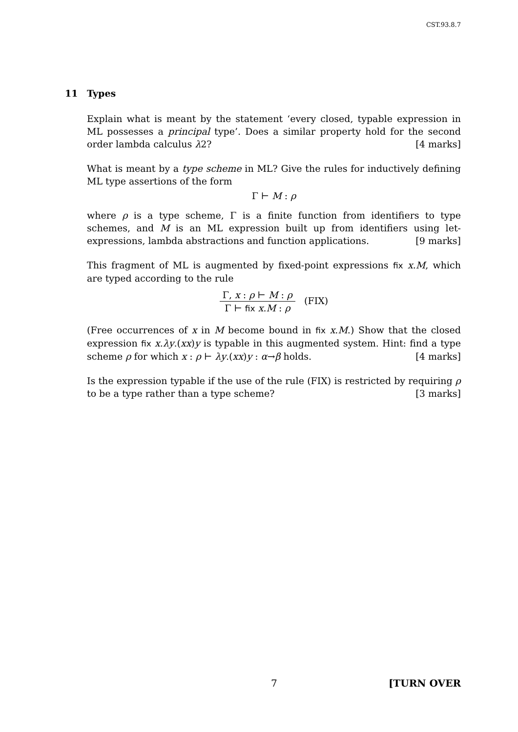CST.93.8.7
11 Types
Explain what is meant by the statement ‘every closed, typable expression in ML possesses a principal type’. Does a similar property hold for the second order lambda calculus λ2? [4 marks]
What is meant by a type scheme in ML? Give the rules for inductively defining ML type assertions of the form
Γ ⊢ M : ρ
where ρ is a type scheme, Γ is a finite function from identifiers to type schemes, and M is an ML expression built up from identifiers using let-expressions, lambda abstractions and function applications. [9 marks]
This fragment of ML is augmented by fixed-point expressions fix x.M, which are typed according to the rule
Γ, x : ρ ⊢ M : ρ
Γ ⊢ fix x.M : ρ
(FIX)
(Free occurrences of x in M become bound in fix x.M.) Show that the closed expression fix x.λy.(xx)y is typable in this augmented system. Hint: find a type scheme ρ for which x : ρ ⊢ λy.(xx)y : α→β holds. [4 marks]
Is the expression typable if the use of the rule (FIX) is restricted by requiring ρ to be a type rather than a type scheme? [3 marks]
7 [TURN OVER